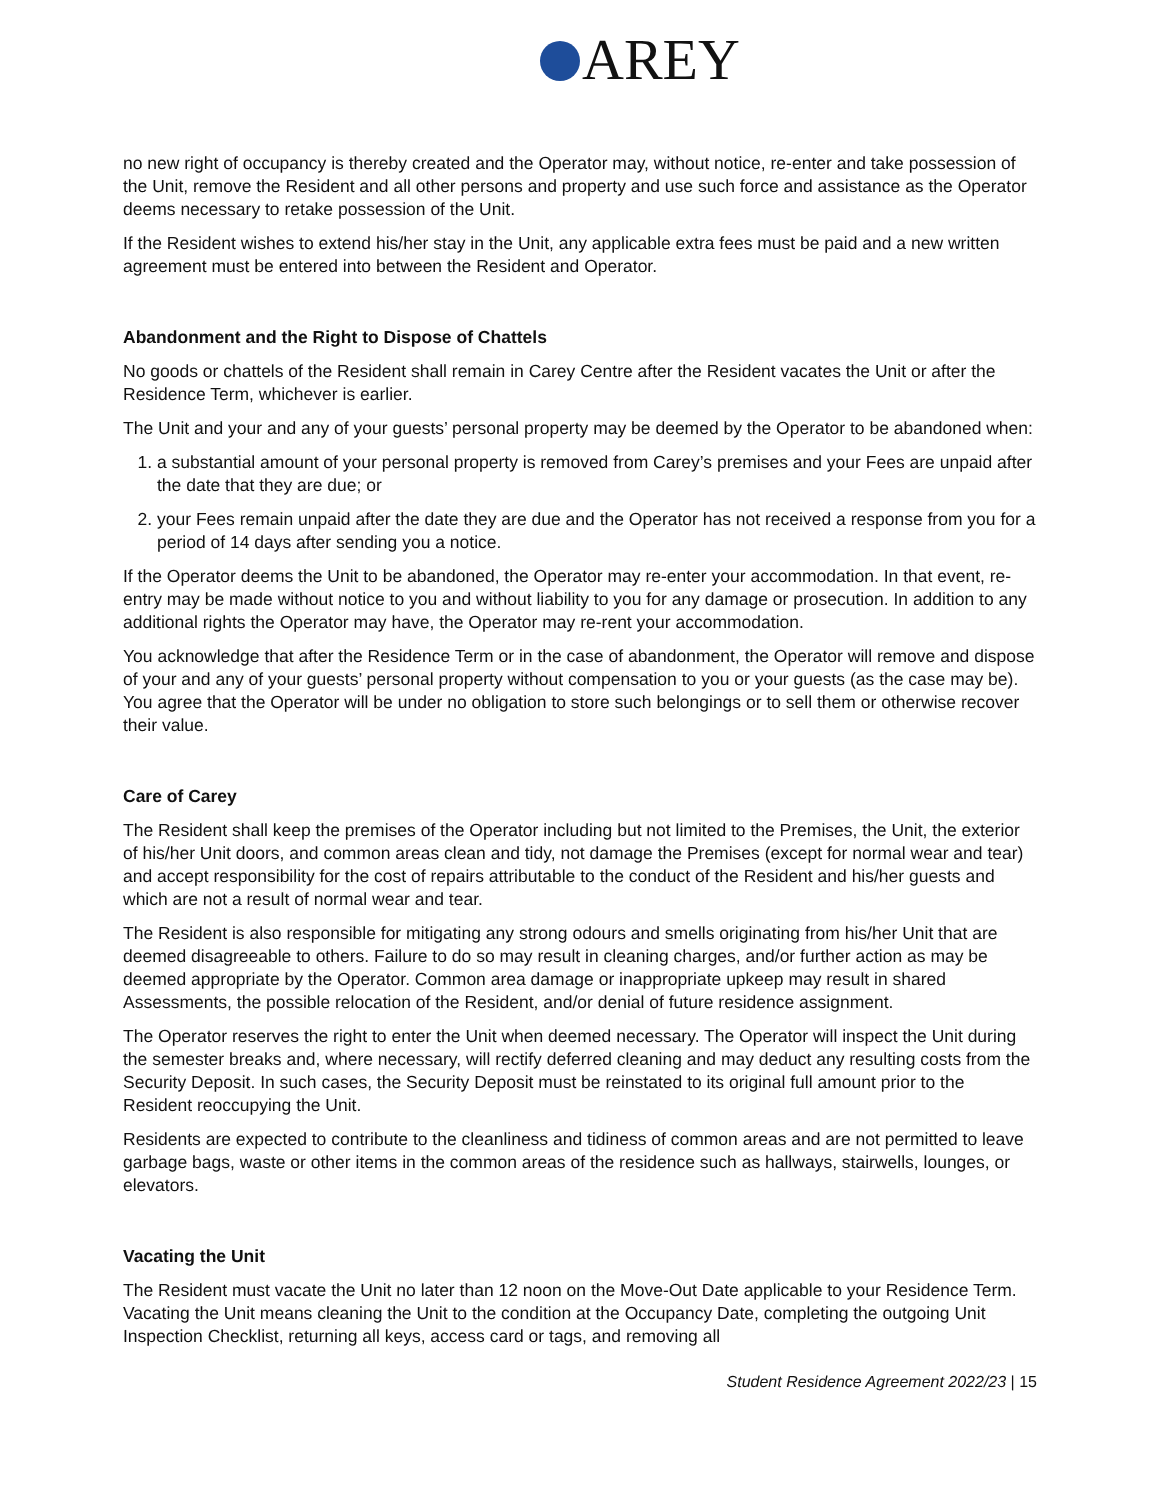AREY
no new right of occupancy is thereby created and the Operator may, without notice, re-enter and take possession of the Unit, remove the Resident and all other persons and property and use such force and assistance as the Operator deems necessary to retake possession of the Unit.
If the Resident wishes to extend his/her stay in the Unit, any applicable extra fees must be paid and a new written agreement must be entered into between the Resident and Operator.
Abandonment and the Right to Dispose of Chattels
No goods or chattels of the Resident shall remain in Carey Centre after the Resident vacates the Unit or after the Residence Term, whichever is earlier.
The Unit and your and any of your guests’ personal property may be deemed by the Operator to be abandoned when:
1. a substantial amount of your personal property is removed from Carey’s premises and your Fees are unpaid after the date that they are due; or
2. your Fees remain unpaid after the date they are due and the Operator has not received a response from you for a period of 14 days after sending you a notice.
If the Operator deems the Unit to be abandoned, the Operator may re-enter your accommodation. In that event, re-entry may be made without notice to you and without liability to you for any damage or prosecution. In addition to any additional rights the Operator may have, the Operator may re-rent your accommodation.
You acknowledge that after the Residence Term or in the case of abandonment, the Operator will remove and dispose of your and any of your guests’ personal property without compensation to you or your guests (as the case may be). You agree that the Operator will be under no obligation to store such belongings or to sell them or otherwise recover their value.
Care of Carey
The Resident shall keep the premises of the Operator including but not limited to the Premises, the Unit, the exterior of his/her Unit doors, and common areas clean and tidy, not damage the Premises (except for normal wear and tear) and accept responsibility for the cost of repairs attributable to the conduct of the Resident and his/her guests and which are not a result of normal wear and tear.
The Resident is also responsible for mitigating any strong odours and smells originating from his/her Unit that are deemed disagreeable to others. Failure to do so may result in cleaning charges, and/or further action as may be deemed appropriate by the Operator. Common area damage or inappropriate upkeep may result in shared Assessments, the possible relocation of the Resident, and/or denial of future residence assignment.
The Operator reserves the right to enter the Unit when deemed necessary. The Operator will inspect the Unit during the semester breaks and, where necessary, will rectify deferred cleaning and may deduct any resulting costs from the Security Deposit. In such cases, the Security Deposit must be reinstated to its original full amount prior to the Resident reoccupying the Unit.
Residents are expected to contribute to the cleanliness and tidiness of common areas and are not permitted to leave garbage bags, waste or other items in the common areas of the residence such as hallways, stairwells, lounges, or elevators.
Vacating the Unit
The Resident must vacate the Unit no later than 12 noon on the Move-Out Date applicable to your Residence Term. Vacating the Unit means cleaning the Unit to the condition at the Occupancy Date, completing the outgoing Unit Inspection Checklist, returning all keys, access card or tags, and removing all
Student Residence Agreement 2022/23 | 15